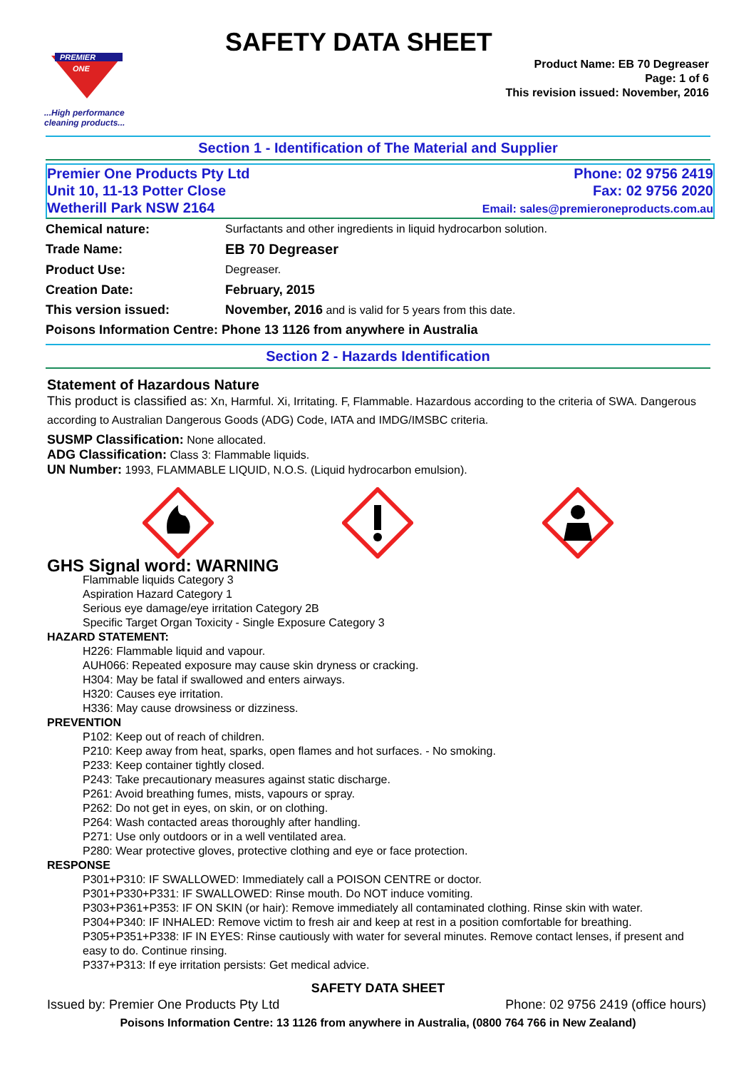PREMIER
ONE
...High performance
cleaning products...
SAFETY DATA SHEET
Product Name: EB 70 Degreaser
Page: 1 of 6
This revision issued: November, 2016
Section 1 - Identification of The Material and Supplier
Premier One Products Pty Ltd
Unit 10, 11-13 Potter Close
Wetherill Park NSW 2164
Phone: 02 9756 2419
Fax: 02 9756 2020
Email: sales@premieroneproducts.com.au
| Chemical nature: | Surfactants and other ingredients in liquid hydrocarbon solution. |
| Trade Name: | EB 70 Degreaser |
| Product Use: | Degreaser. |
| Creation Date: | February, 2015 |
| This version issued: | November, 2016 and is valid for 5 years from this date. |
| Poisons Information Centre: Phone 13 1126 from anywhere in Australia | |
Section 2 - Hazards Identification
Statement of Hazardous Nature
This product is classified as: Xn, Harmful. Xi, Irritating. F, Flammable. Hazardous according to the criteria of SWA. Dangerous according to Australian Dangerous Goods (ADG) Code, IATA and IMDG/IMSBC criteria.
SUSMP Classification: None allocated.
ADG Classification: Class 3: Flammable liquids.
UN Number: 1993, FLAMMABLE LIQUID, N.O.S. (Liquid hydrocarbon emulsion).
GHS Signal word: WARNING
Flammable liquids Category 3
Aspiration Hazard Category 1
Serious eye damage/eye irritation Category 2B
Specific Target Organ Toxicity - Single Exposure Category 3
HAZARD STATEMENT:
H226: Flammable liquid and vapour.
AUH066: Repeated exposure may cause skin dryness or cracking.
H304: May be fatal if swallowed and enters airways.
H320: Causes eye irritation.
H336: May cause drowsiness or dizziness.
PREVENTION
P102: Keep out of reach of children.
P210: Keep away from heat, sparks, open flames and hot surfaces. - No smoking.
P233: Keep container tightly closed.
P243: Take precautionary measures against static discharge.
P261: Avoid breathing fumes, mists, vapours or spray.
P262: Do not get in eyes, on skin, or on clothing.
P264: Wash contacted areas thoroughly after handling.
P271: Use only outdoors or in a well ventilated area.
P280: Wear protective gloves, protective clothing and eye or face protection.
RESPONSE
P301+P310: IF SWALLOWED: Immediately call a POISON CENTRE or doctor.
P301+P330+P331: IF SWALLOWED: Rinse mouth. Do NOT induce vomiting.
P303+P361+P353: IF ON SKIN (or hair): Remove immediately all contaminated clothing. Rinse skin with water.
P304+P340: IF INHALED: Remove victim to fresh air and keep at rest in a position comfortable for breathing.
P305+P351+P338: IF IN EYES: Rinse cautiously with water for several minutes. Remove contact lenses, if present and easy to do. Continue rinsing.
P337+P313: If eye irritation persists: Get medical advice.
SAFETY DATA SHEET
Issued by: Premier One Products Pty Ltd Phone: 02 9756 2419 (office hours)
Poisons Information Centre: 13 1126 from anywhere in Australia, (0800 764 766 in New Zealand)